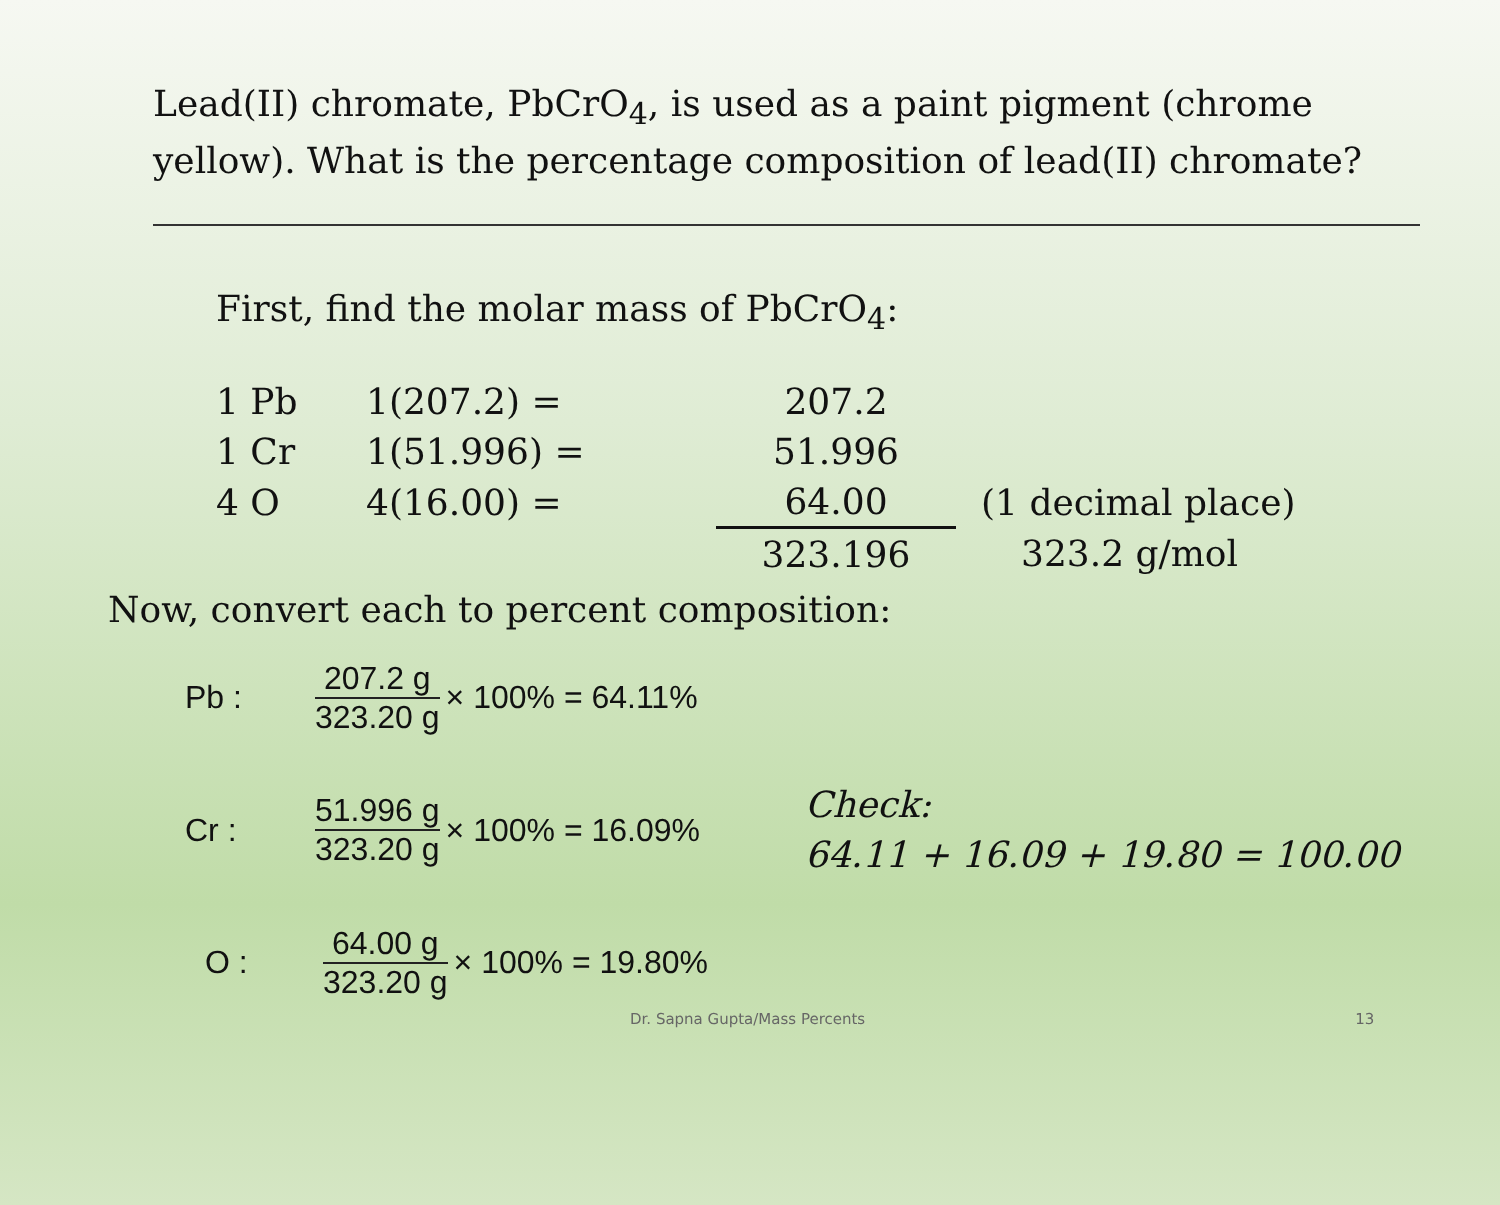Lead(II) chromate, PbCrO<sub>4</sub>, is used as a paint pigment (chrome yellow). What is the percentage composition of lead(II) chromate?
First, find the molar mass of PbCrO<sub>4</sub>:
| 1 Pb | 1(207.2) = | 207.2 | |
| 1 Cr | 1(51.996) = | 51.996 | |
| 4 O | 4(16.00) = | 64.00 | (1 decimal place) |
| | | 323.196 | 323.2 g/mol |
Now, convert each to percent composition:
Pb : 207.2 g 323.20 g × 100% = 64.11%
Cr : 51.996 g 323.20 g × 100% = 16.09% Check:
64.11 + 16.09 + 19.80 = 100.00
O : 64.00 g 323.20 g × 100% = 19.80%
Dr. Sapna Gupta/Mass Percents 13